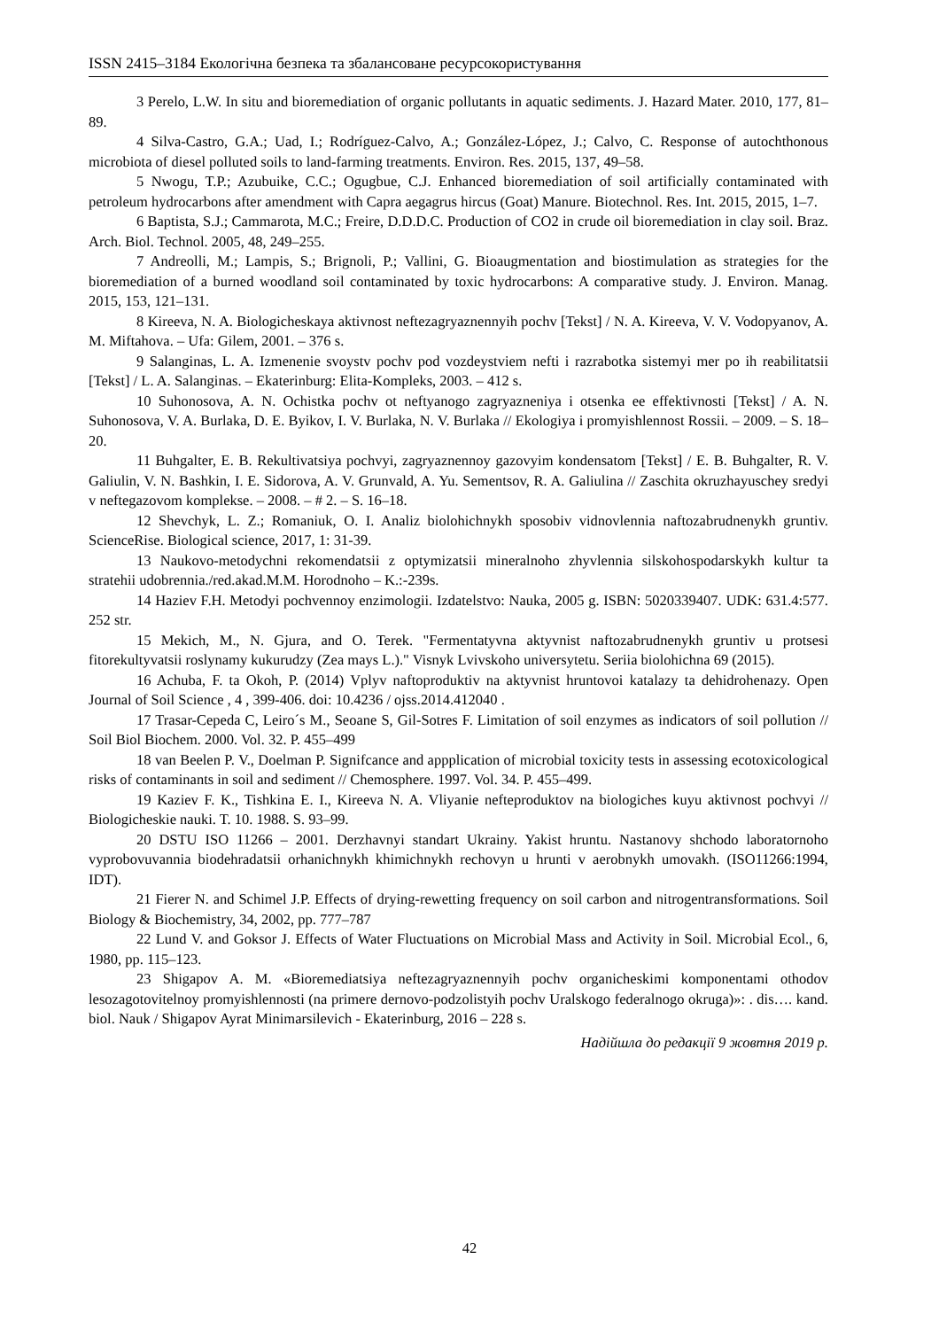ISSN 2415–3184 Екологічна безпека та збалансоване ресурсокористування
3 Perelo, L.W. In situ and bioremediation of organic pollutants in aquatic sediments. J. Hazard Mater. 2010, 177, 81–89.
4 Silva-Castro, G.A.; Uad, I.; Rodríguez-Calvo, A.; González-López, J.; Calvo, C. Response of autochthonous microbiota of diesel polluted soils to land-farming treatments. Environ. Res. 2015, 137, 49–58.
5 Nwogu, T.P.; Azubuike, C.C.; Ogugbue, C.J. Enhanced bioremediation of soil artificially contaminated with petroleum hydrocarbons after amendment with Capra aegagrus hircus (Goat) Manure. Biotechnol. Res. Int. 2015, 2015, 1–7.
6 Baptista, S.J.; Cammarota, M.C.; Freire, D.D.D.C. Production of CO2 in crude oil bioremediation in clay soil. Braz. Arch. Biol. Technol. 2005, 48, 249–255.
7 Andreolli, M.; Lampis, S.; Brignoli, P.; Vallini, G. Bioaugmentation and biostimulation as strategies for the bioremediation of a burned woodland soil contaminated by toxic hydrocarbons: A comparative study. J. Environ. Manag. 2015, 153, 121–131.
8 Kireeva, N. A. Biologicheskaya aktivnost neftezagryaznennyih pochv [Tekst] / N. A. Kireeva, V. V. Vodopyanov, A. M. Miftahova. – Ufa: Gilem, 2001. – 376 s.
9 Salanginas, L. A. Izmenenie svoystv pochv pod vozdeystviem nefti i razrabotka sistemyi mer po ih reabilitatsii [Tekst] / L. A. Salanginas. – Ekaterinburg: Elita-Kompleks, 2003. – 412 s.
10 Suhonosova, A. N. Ochistka pochv ot neftyanogo zagryazneniya i otsenka ee effektivnosti [Tekst] / A. N. Suhonosova, V. A. Burlaka, D. E. Byikov, I. V. Burlaka, N. V. Burlaka // Ekologiya i promyishlennost Rossii. – 2009. – S. 18–20.
11 Buhgalter, E. B. Rekultivatsiya pochvyi, zagryaznennoy gazovyim kondensatom [Tekst] / E. B. Buhgalter, R. V. Galiulin, V. N. Bashkin, I. E. Sidorova, A. V. Grunvald, A. Yu. Sementsov, R. A. Galiulina // Zaschita okruzhayuschey sredyi v neftegazovom komplekse. – 2008. – # 2. – S. 16–18.
12 Shevchyk, L. Z.; Romaniuk, O. I. Analiz biolohichnykh sposobiv vidnovlennia naftozabrudnenykh gruntiv. ScienceRise. Biological science, 2017, 1: 31-39.
13 Naukovo-metodychni rekomendatsii z optymizatsii mineralnoho zhyvlennia silskohospodarskykh kultur ta stratehii udobrennia./red.akad.M.M. Horodnoho – K.:-239s.
14 Haziev F.H. Metodyi pochvennoy enzimologii. Izdatelstvo: Nauka, 2005 g. ISBN: 5020339407. UDK: 631.4:577. 252 str.
15 Mekich, M., N. Gjura, and O. Terek. "Fermentatyvna aktyvnist naftozabrudnenykh gruntiv u protsesi fitorekultyvatsii roslynamy kukurudzy (Zea mays L.)." Visnyk Lvivskoho universytetu. Seriia biolohichna 69 (2015).
16 Achuba, F. ta Okoh, P. (2014) Vplyv naftoproduktiv na aktyvnist hruntovoi katalazy ta dehidrohenazy. Open Journal of Soil Science , 4 , 399-406. doi: 10.4236 / ojss.2014.412040 .
17 Trasar-Cepeda C, Leiro´s M., Seoane S, Gil-Sotres F. Limitation of soil enzymes as indicators of soil pollution // Soil Biol Biochem. 2000. Vol. 32. P. 455–499
18 van Beelen P. V., Doelman P. Signifcance and appplication of microbial toxicity tests in assessing ecotoxicological risks of contaminants in soil and sediment // Chemosphere. 1997. Vol. 34. P. 455–499.
19 Kaziev F. K., Tishkina E. I., Kireeva N. A. Vliyanie nefteproduktov na biologiches kuyu aktivnost pochvyi // Biologicheskie nauki. T. 10. 1988. S. 93–99.
20 DSTU ISO 11266 – 2001. Derzhavnyi standart Ukrainy. Yakist hruntu. Nastanovy shchodo laboratornoho vyprobovuvannia biodehradatsii orhanichnykh khimichnykh rechovyn u hrunti v aerobnykh umovakh. (ISO11266:1994, IDT).
21 Fierer N. and Schimel J.P. Effects of drying-rewetting frequency on soil carbon and nitrogentransformations. Soil Biology & Biochemistry, 34, 2002, pp. 777–787
22 Lund V. and Goksor J. Effects of Water Fluctuations on Microbial Mass and Activity in Soil. Microbial Ecol., 6, 1980, pp. 115–123.
23 Shigapov A. M. «Bioremediatsiya neftezagryaznennyih pochv organicheskimi komponentami othodov lesozagotovitelnoy promyishlennosti (na primere dernovo-podzolistyih pochv Uralskogo federalnogo okruga)»: . dis…. kand. biol. Nauk / Shigapov Ayrat Minimarsilevich - Ekaterinburg, 2016 – 228 s.
Надійшла до редакції 9 жовтня 2019 р.
42